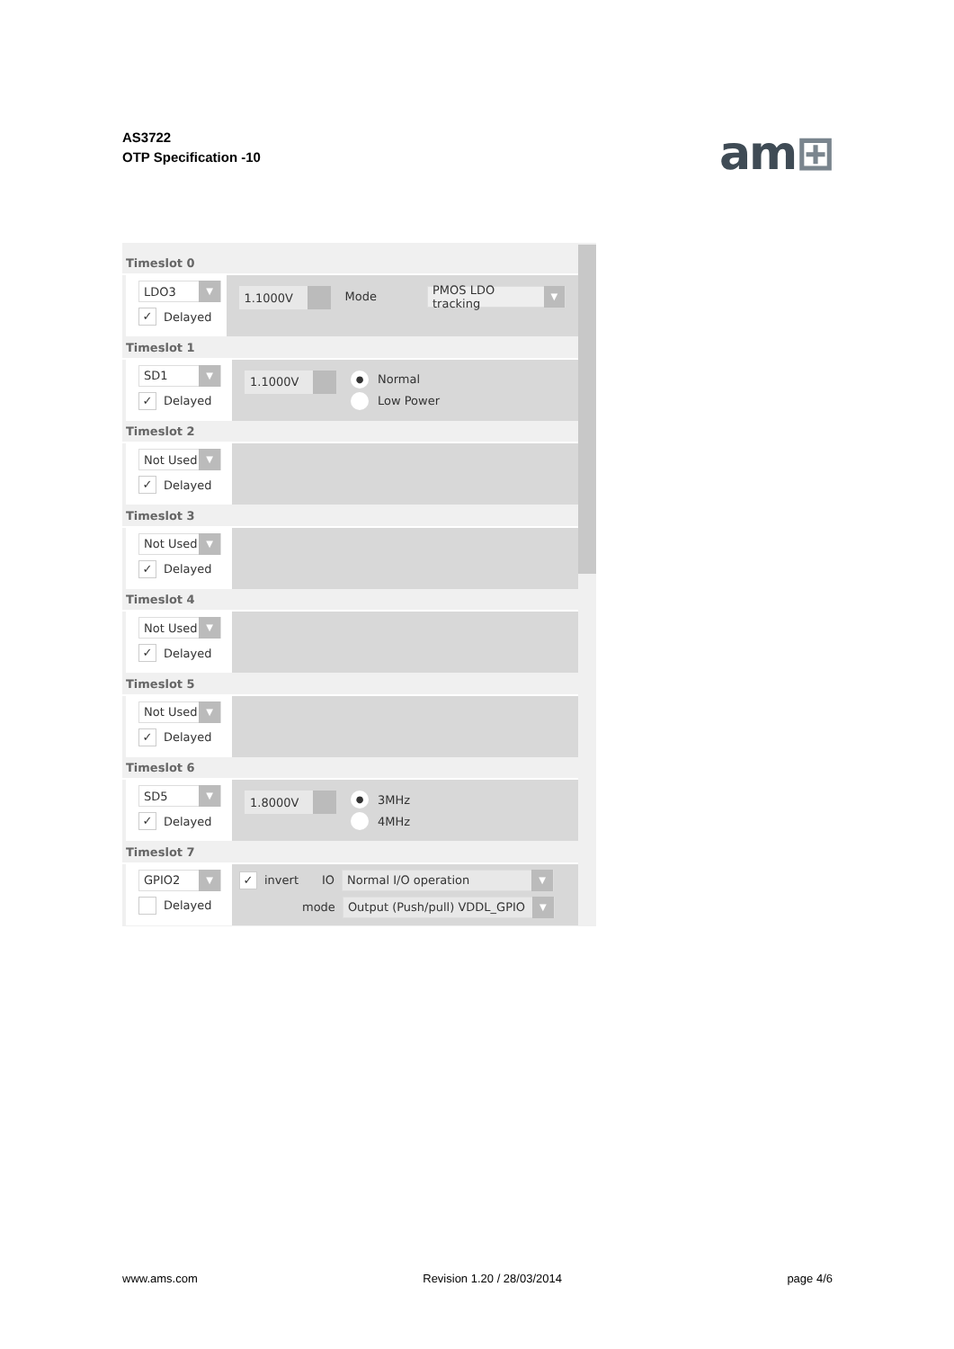AS3722
OTP Specification -10
am⊞
Timeslot 0
LDO3 ▼
✓ Delayed
1.1000V
Mode
PMOS LDO tracking ▼
Timeslot 1
SD1 ▼
✓ Delayed
1.1000V
● Normal
Low Power
Timeslot 2
Not Used ▼
✓ Delayed
Timeslot 3
Not Used ▼
✓ Delayed
Timeslot 4
Not Used ▼
✓ Delayed
Timeslot 5
Not Used ▼
✓ Delayed
Timeslot 6
SD5 ▼
✓ Delayed
1.8000V
● 3MHz
4MHz
Timeslot 7
GPIO2 ▼
Delayed
✓ invert IO
Normal I/O operation ▼
mode
Output (Push/pull) VDDL_GPIO ▼
www.ams.com Revision 1.20 / 28/03/2014 page 4/6